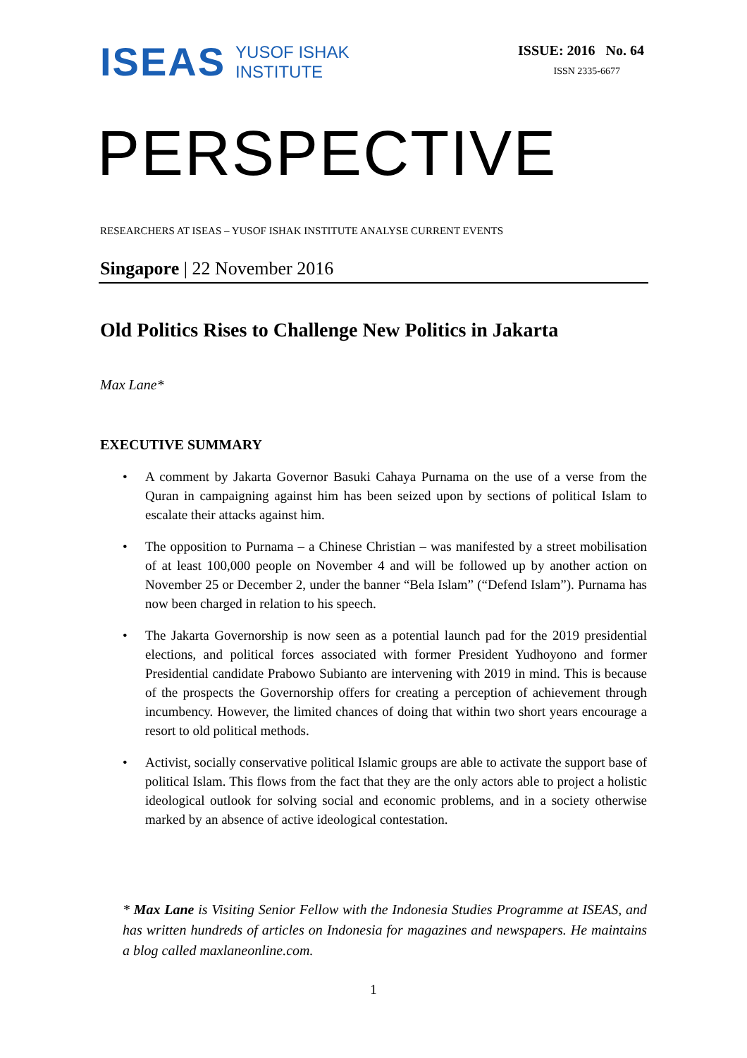ISEAS
YUSOF ISHAK
INSTITUTE
ISSUE: 2016 No. 64
ISSN 2335-6677
PERSPECTIVE
RESEARCHERS AT ISEAS – YUSOF ISHAK INSTITUTE ANALYSE CURRENT EVENTS
Singapore | 22 November 2016
Old Politics Rises to Challenge New Politics in Jakarta
Max Lane*
EXECUTIVE SUMMARY
• A comment by Jakarta Governor Basuki Cahaya Purnama on the use of a verse from the Quran in campaigning against him has been seized upon by sections of political Islam to escalate their attacks against him.
• The opposition to Purnama – a Chinese Christian – was manifested by a street mobilisation of at least 100,000 people on November 4 and will be followed up by another action on November 25 or December 2, under the banner “Bela Islam” (“Defend Islam”). Purnama has now been charged in relation to his speech.
• The Jakarta Governorship is now seen as a potential launch pad for the 2019 presidential elections, and political forces associated with former President Yudhoyono and former Presidential candidate Prabowo Subianto are intervening with 2019 in mind. This is because of the prospects the Governorship offers for creating a perception of achievement through incumbency. However, the limited chances of doing that within two short years encourage a resort to old political methods.
• Activist, socially conservative political Islamic groups are able to activate the support base of political Islam. This flows from the fact that they are the only actors able to project a holistic ideological outlook for solving social and economic problems, and in a society otherwise marked by an absence of active ideological contestation.
* Max Lane is Visiting Senior Fellow with the Indonesia Studies Programme at ISEAS, and has written hundreds of articles on Indonesia for magazines and newspapers. He maintains a blog called maxlaneonline.com.
1